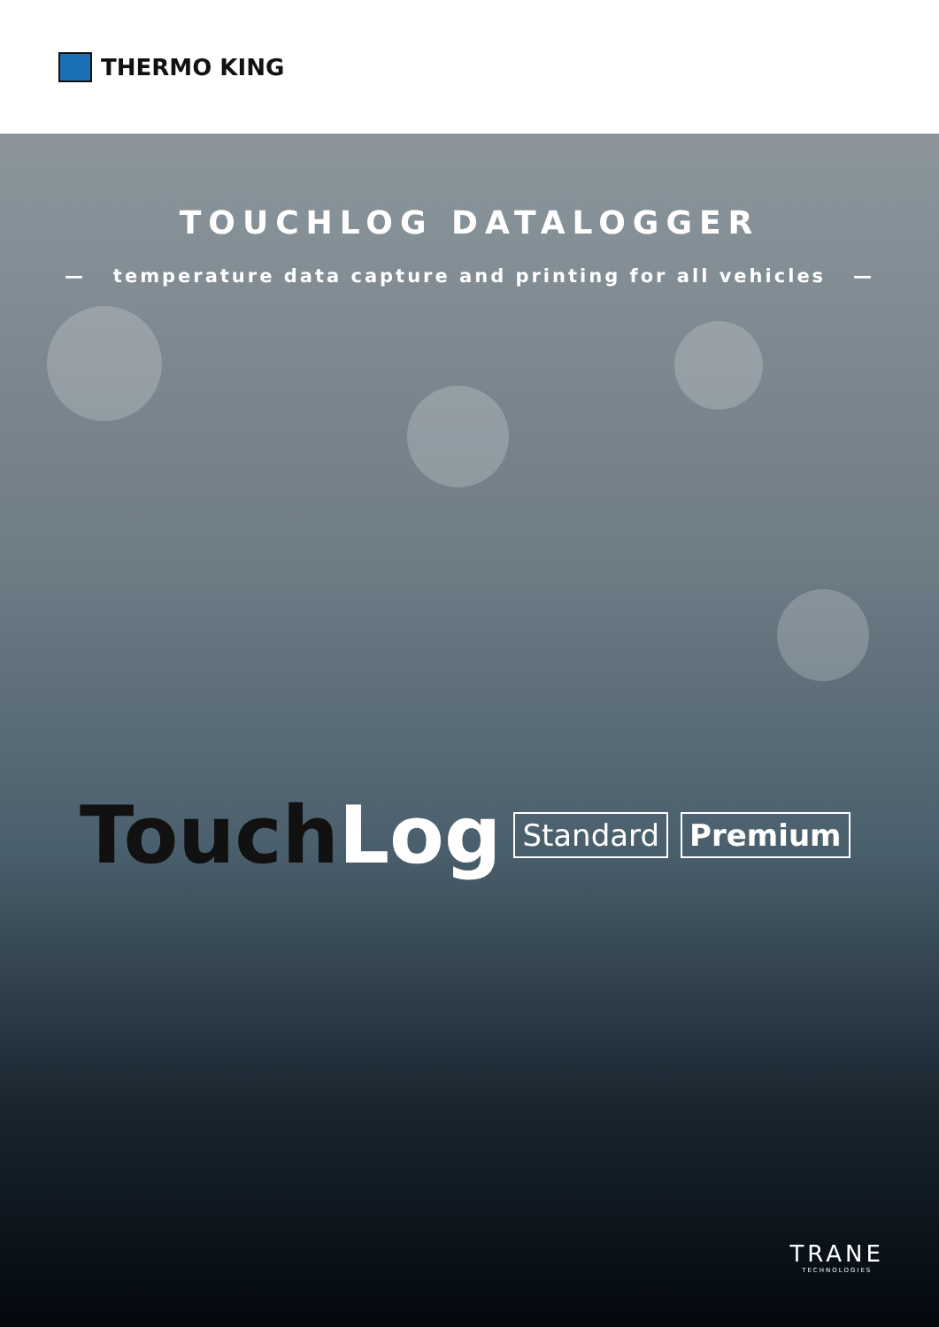THERMO KING
TOUCHLOG DATALOGGER
— temperature data capture and printing for all vehicles —
Touch Log
Standard Premium
TRANE
TECHNOLOGIES